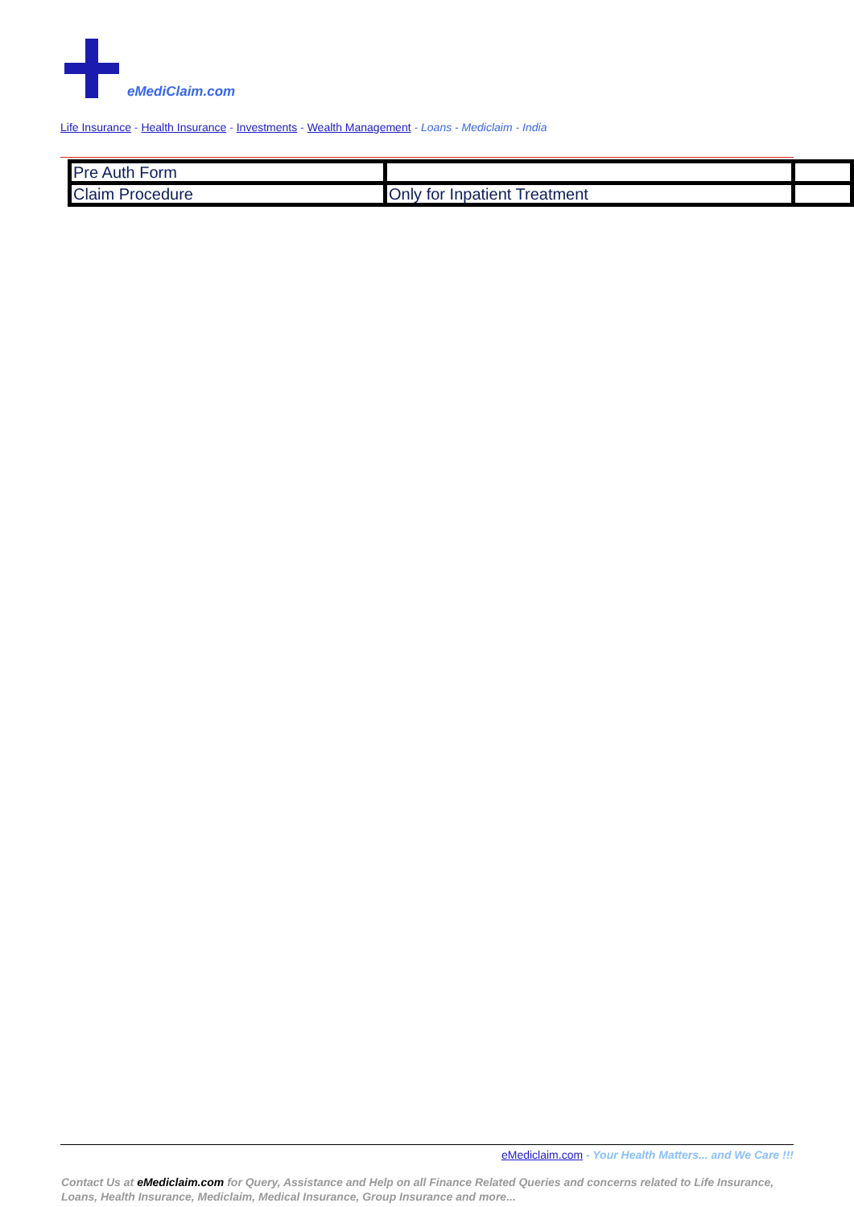eMediClaim.com
Life Insurance - Health Insurance - Investments - Wealth Management - Loans - Mediclaim - India
| Pre Auth Form | | |
| Claim Procedure | Only for Inpatient Treatment | |
eMediclaim.com - Your Health Matters... and We Care !!!
Contact Us at eMediclaim.com for Query, Assistance and Help on all Finance Related Queries and concerns related to Life Insurance, Loans, Health Insurance, Mediclaim, Medical Insurance, Group Insurance and more...